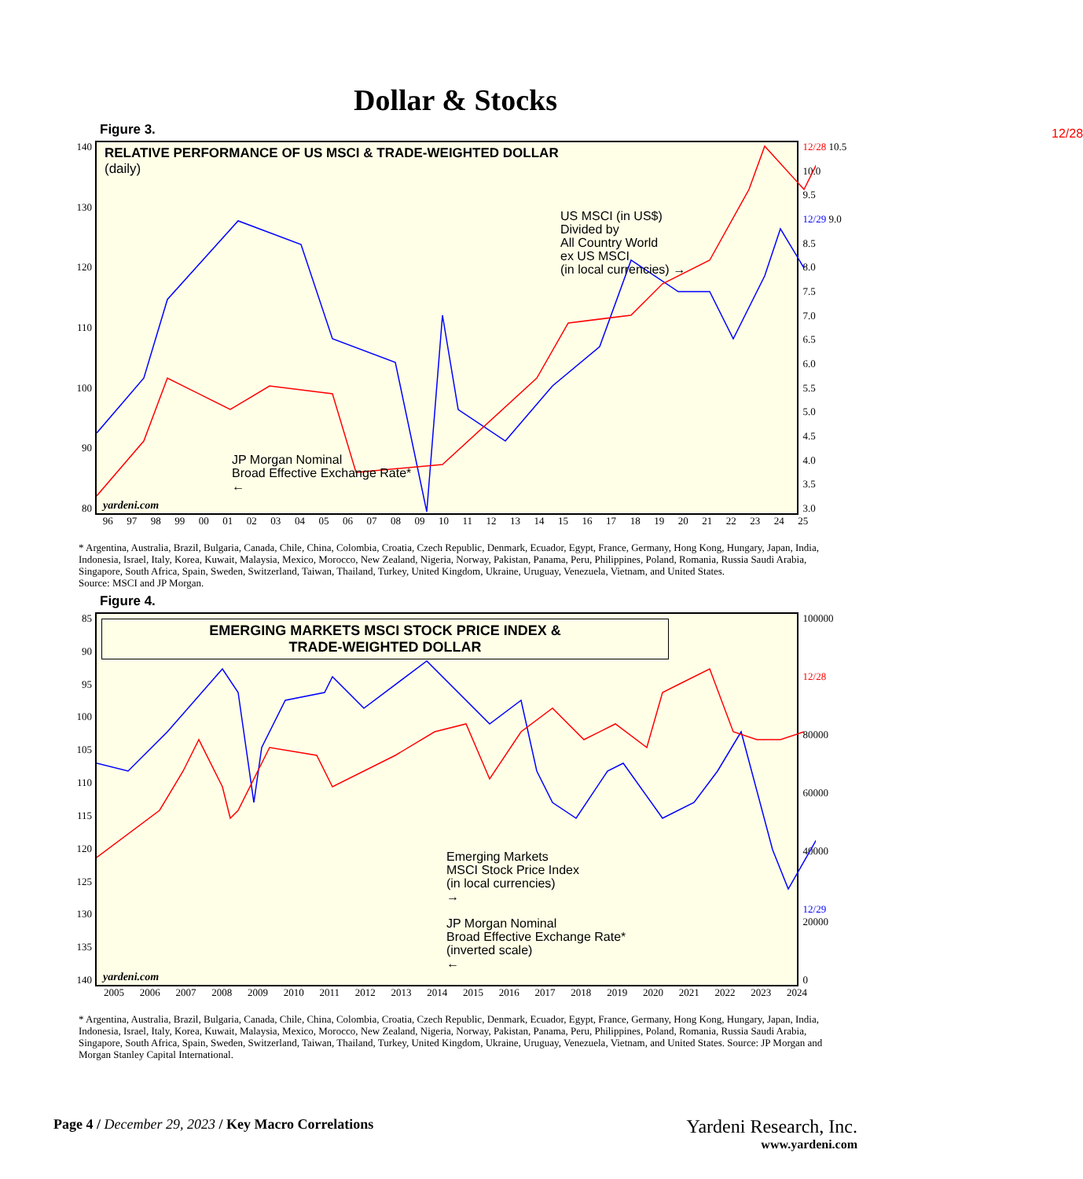Dollar & Stocks
Figure 3.
140
130
120
110
100
90
80
RELATIVE PERFORMANCE OF US MSCI & TRADE-WEIGHTED DOLLAR
(daily)
US MSCI (in US$)
Divided by
All Country World
ex US MSCI
(in local currencies) →
JP Morgan Nominal
Broad Effective Exchange Rate*
←
12/28
yardeni.com
12/28 10.5
10.0
9.5
12/29 9.0
8.5
8.0
7.5
7.0
6.5
6.0
5.5
5.0
4.5
4.0
3.5
3.0
96 97 98 99 00 01 02 03 04 05 06 07 08 09 10 11 12 13 14 15 16 17 18 19 20 21 22 23 24 25
* Argentina, Australia, Brazil, Bulgaria, Canada, Chile, China, Colombia, Croatia, Czech Republic, Denmark, Ecuador, Egypt, France, Germany, Hong Kong, Hungary, Japan, India, Indonesia, Israel, Italy, Korea, Kuwait, Malaysia, Mexico, Morocco, New Zealand, Nigeria, Norway, Pakistan, Panama, Peru, Philippines, Poland, Romania, Russia Saudi Arabia, Singapore, South Africa, Spain, Sweden, Switzerland, Taiwan, Thailand, Turkey, United Kingdom, Ukraine, Uruguay, Venezuela, Vietnam, and United States.
Source: MSCI and JP Morgan.
Figure 4.
85
90
95
100
105
110
115
120
125
130
135
140
EMERGING MARKETS MSCI STOCK PRICE INDEX &
TRADE-WEIGHTED DOLLAR
Emerging Markets
MSCI Stock Price Index
(in local currencies)
→
JP Morgan Nominal
Broad Effective Exchange Rate*
(inverted scale)
←
yardeni.com
100000
12/28
80000
60000
40000
12/29 20000
0
2005 2006 2007 2008 2009 2010 2011 2012 2013 2014 2015 2016 2017 2018 2019 2020 2021 2022 2023 2024
* Argentina, Australia, Brazil, Bulgaria, Canada, Chile, China, Colombia, Croatia, Czech Republic, Denmark, Ecuador, Egypt, France, Germany, Hong Kong, Hungary, Japan, India, Indonesia, Israel, Italy, Korea, Kuwait, Malaysia, Mexico, Morocco, New Zealand, Nigeria, Norway, Pakistan, Panama, Peru, Philippines, Poland, Romania, Russia Saudi Arabia, Singapore, South Africa, Spain, Sweden, Switzerland, Taiwan, Thailand, Turkey, United Kingdom, Ukraine, Uruguay, Venezuela, Vietnam, and United States. Source: JP Morgan and Morgan Stanley Capital International.
Page 4 / December 29, 2023 / Key Macro Correlations
Yardeni Research, Inc.
www.yardeni.com